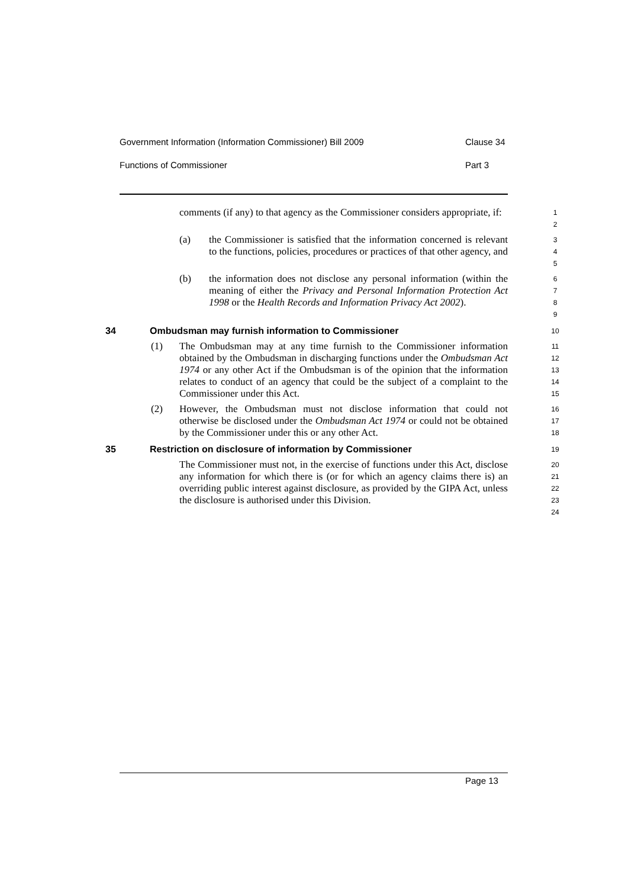Government Information (Information Commissioner) Bill 2009 Clause 34
Functions of Commissioner Part 3
comments (if any) to that agency as the Commissioner considers appropriate, if:
1
2
(a) the Commissioner is satisfied that the information concerned is relevant to the functions, policies, procedures or practices of that other agency, and
3
4
5
(b) the information does not disclose any personal information (within the meaning of either the Privacy and Personal Information Protection Act 1998 or the Health Records and Information Privacy Act 2002).
6
7
8
9
34 Ombudsman may furnish information to Commissioner
10
(1) The Ombudsman may at any time furnish to the Commissioner information obtained by the Ombudsman in discharging functions under the Ombudsman Act 1974 or any other Act if the Ombudsman is of the opinion that the information relates to conduct of an agency that could be the subject of a complaint to the Commissioner under this Act.
11
12
13
14
15
(2) However, the Ombudsman must not disclose information that could not otherwise be disclosed under the Ombudsman Act 1974 or could not be obtained by the Commissioner under this or any other Act.
16
17
18
35 Restriction on disclosure of information by Commissioner
19
The Commissioner must not, in the exercise of functions under this Act, disclose any information for which there is (or for which an agency claims there is) an overriding public interest against disclosure, as provided by the GIPA Act, unless the disclosure is authorised under this Division.
20
21
22
23
24
Page 13